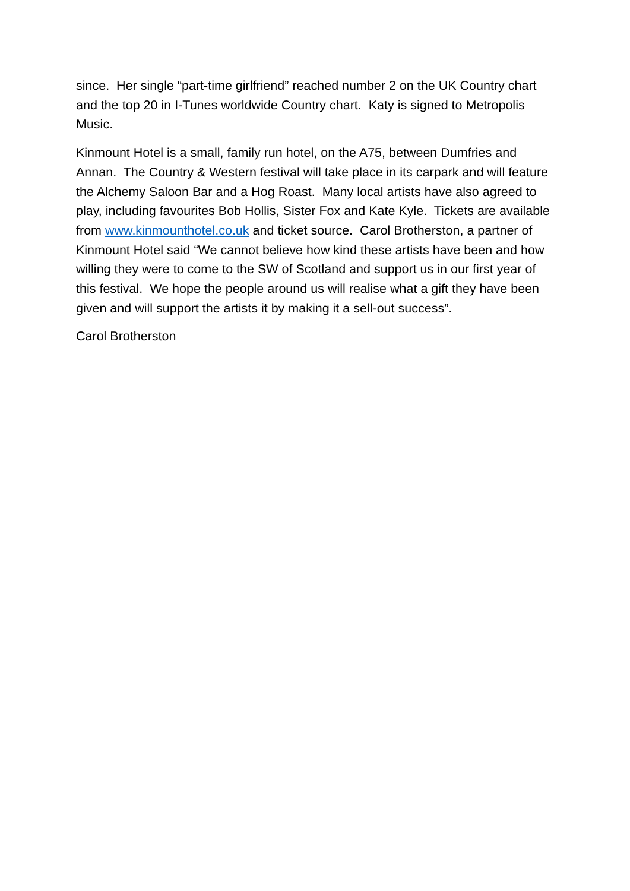since. Her single “part-time girlfriend” reached number 2 on the UK Country chart and the top 20 in I-Tunes worldwide Country chart. Katy is signed to Metropolis Music.
Kinmount Hotel is a small, family run hotel, on the A75, between Dumfries and Annan. The Country & Western festival will take place in its carpark and will feature the Alchemy Saloon Bar and a Hog Roast. Many local artists have also agreed to play, including favourites Bob Hollis, Sister Fox and Kate Kyle. Tickets are available from www.kinmounthotel.co.uk and ticket source. Carol Brotherston, a partner of Kinmount Hotel said “We cannot believe how kind these artists have been and how willing they were to come to the SW of Scotland and support us in our first year of this festival. We hope the people around us will realise what a gift they have been given and will support the artists it by making it a sell-out success”.
Carol Brotherston